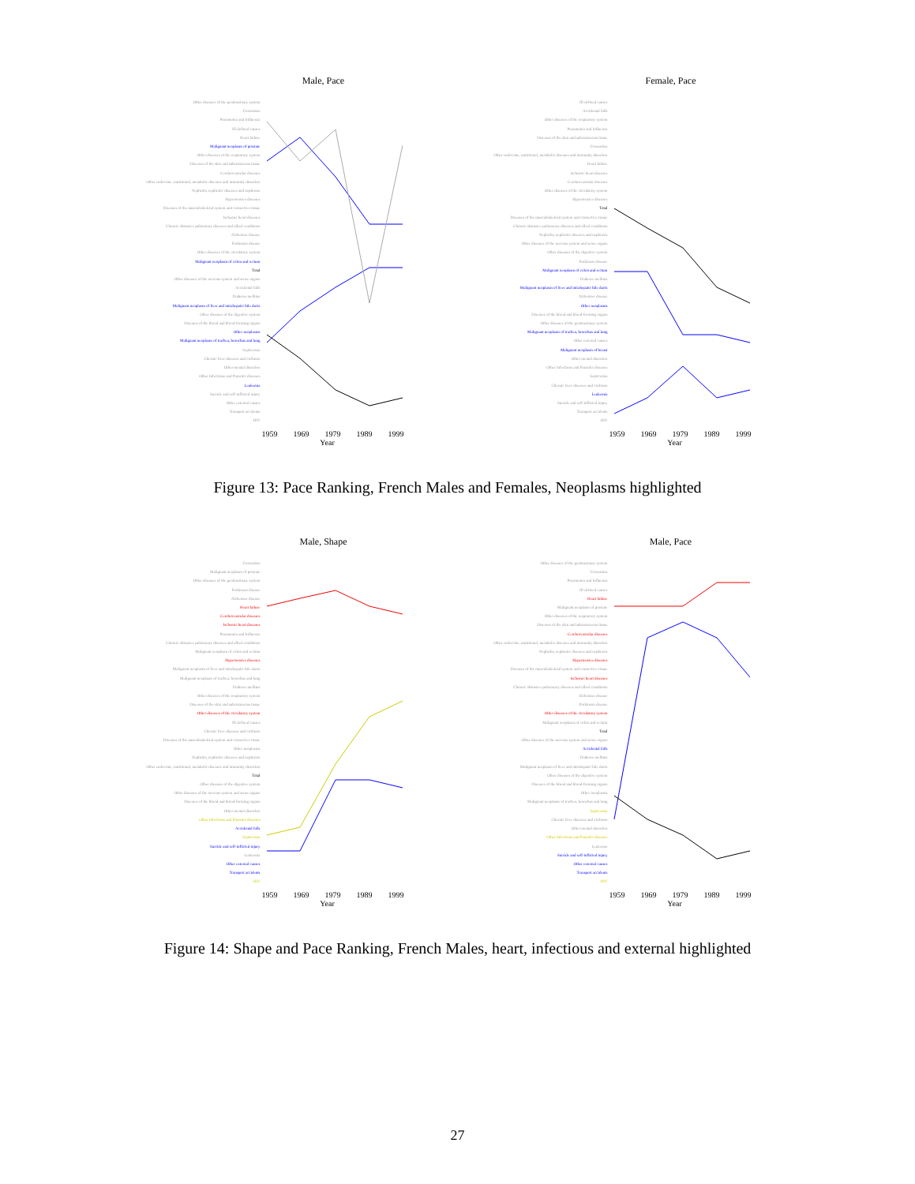Male, Pace
Other diseases of the genitourinary system
Dementias
Pneumonia and Influenza
Ill-defined causes
Heart failure
Malignant neoplasm of prostate
Other diseases of the respiratory system
Diseases of the skin and subcutaneous tissue
Cerebrovascular diseases
Other endocrine, nutritional, metabolic diseases and immunity disorders
Nephritis, nephrotic diseases and nephrosis
Hypertensive diseases
Diseases of the musculoskeletal system and connective tissue
Ischemic heart diseases
Chronic obtrusive pulmonary diseases and allied conditions
Alzheimer disease
Parkinson disease
Other diseases of the circulatory system
Malignant neoplasm of colon and rectum
Total
Other diseases of the nervous system and sense organs
Accidental falls
Diabetes mellitus
Malignant neoplasm of liver and intrahepatic bile ducts
Other diseases of the digestive system
Diseases of the blood and blood-forming organs
Other neoplasms
Malignant neoplasm of trachea, bronchus and lung
Septicemia
Chronic liver diseases and cirrhosis
Other mental disorders
Other Infectious and Parasitic diseases
Leukemia
Suicide and self-inflicted injury
Other external causes
Transport accidents
HIV
1959 1969 1979 1989 1999
Year
Female, Pace
Ill-defined causes
Accidental falls
Other diseases of the respiratory system
Pneumonia and Influenza
Diseases of the skin and subcutaneous tissue
Dementias
Other endocrine, nutritional, metabolic diseases and immunity disorders
Heart failure
Ischemic heart diseases
Cerebrovascular diseases
Other diseases of the circulatory system
Hypertensive diseases
Total
Diseases of the musculoskeletal system and connective tissue
Chronic obtrusive pulmonary diseases and allied conditions
Nephritis, nephrotic diseases and nephrosis
Other diseases of the nervous system and sense organs
Other diseases of the digestive system
Parkinson disease
Malignant neoplasm of colon and rectum
Diabetes mellitus
Malignant neoplasm of liver and intrahepatic bile ducts
Alzheimer disease
Other neoplasms
Diseases of the blood and blood-forming organs
Other diseases of the genitourinary system
Malignant neoplasm of trachea, bronchus and lung
Other external causes
Malignant neoplasm of breast
Other mental disorders
Other Infectious and Parasitic diseases
Septicemia
Chronic liver diseases and cirrhosis
Leukemia
Suicide and self-inflicted injury
Transport accidents
HIV
1959 1969 1979 1989 1999
Year
Figure 13: Pace Ranking, French Males and Females, Neoplasms highlighted
Male, Shape
Dementias
Malignant neoplasm of prostate
Other diseases of the genitourinary system
Parkinson disease
Alzheimer disease
Heart failure
Cerebrovascular diseases
Ischemic heart diseases
Pneumonia and Influenza
Chronic obtrusive pulmonary diseases and allied conditions
Malignant neoplasm of colon and rectum
Hypertensive diseases
Malignant neoplasm of liver and intrahepatic bile ducts
Malignant neoplasm of trachea, bronchus and lung
Diabetes mellitus
Other diseases of the respiratory system
Diseases of the skin and subcutaneous tissue
Other diseases of the circulatory system
Ill-defined causes
Chronic liver diseases and cirrhosis
Diseases of the musculoskeletal system and connective tissue
Other neoplasms
Nephritis, nephrotic diseases and nephrosis
Other endocrine, nutritional, metabolic diseases and immunity disorders
Total
Other diseases of the digestive system
Other diseases of the nervous system and sense organs
Diseases of the blood and blood-forming organs
Other mental disorders
Other Infectious and Parasitic diseases
Accidental falls
Septicemia
Suicide and self-inflicted injury
Leukemia
Other external causes
Transport accidents
HIV
1959 1969 1979 1989 1999
Year
Male, Pace
Other diseases of the genitourinary system
Dementias
Pneumonia and Influenza
Ill-defined causes
Heart failure
Malignant neoplasm of prostate
Other diseases of the respiratory system
Diseases of the skin and subcutaneous tissue
Cerebrovascular diseases
Other endocrine, nutritional, metabolic diseases and immunity disorders
Nephritis, nephrotic diseases and nephrosis
Hypertensive diseases
Diseases of the musculoskeletal system and connective tissue
Ischemic heart diseases
Chronic obtrusive pulmonary diseases and allied conditions
Alzheimer disease
Parkinson disease
Other diseases of the circulatory system
Malignant neoplasm of colon and rectum
Total
Other diseases of the nervous system and sense organs
Accidental falls
Diabetes mellitus
Malignant neoplasm of liver and intrahepatic bile ducts
Other diseases of the digestive system
Diseases of the blood and blood-forming organs
Other neoplasms
Malignant neoplasm of trachea, bronchus and lung
Septicemia
Chronic liver diseases and cirrhosis
Other mental disorders
Other Infectious and Parasitic diseases
Leukemia
Suicide and self-inflicted injury
Other external causes
Transport accidents
HIV
1959 1969 1979 1989 1999
Year
Figure 14: Shape and Pace Ranking, French Males, heart, infectious and external highlighted
27